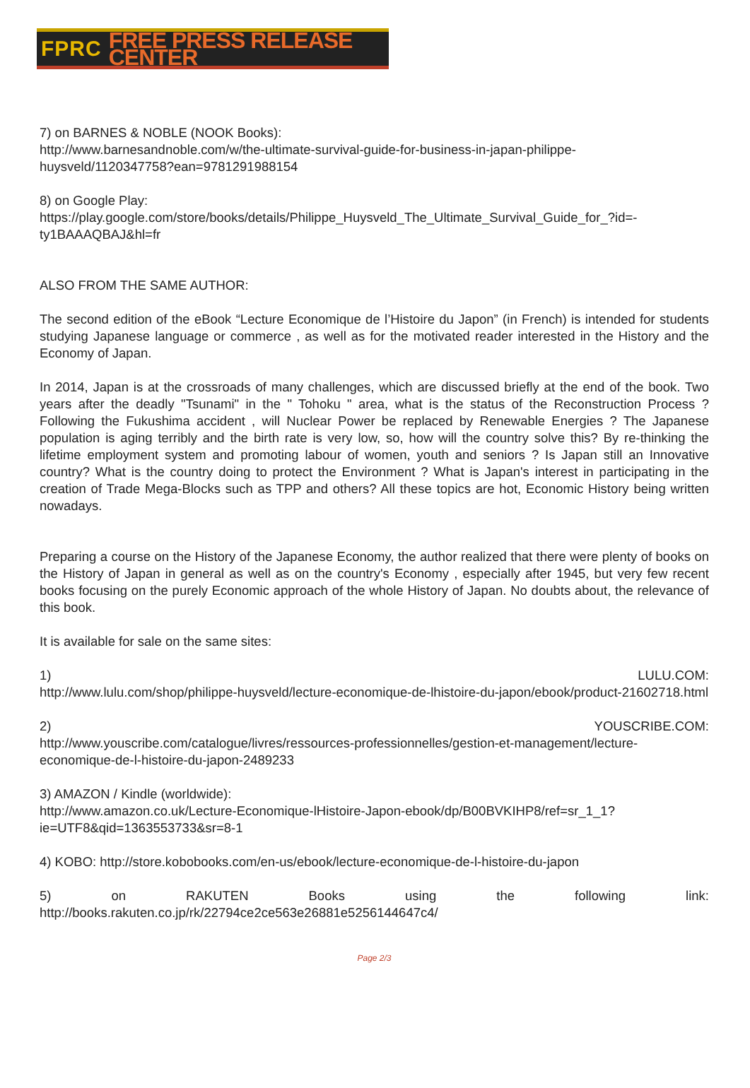FPRC FREE PRESS RELEASE CENTER
7) on BARNES & NOBLE (NOOK Books):
http://www.barnesandnoble.com/w/the-ultimate-survival-guide-for-business-in-japan-philippe-huysveld/1120347758?ean=9781291988154
8) on Google Play:
https://play.google.com/store/books/details/Philippe_Huysveld_The_Ultimate_Survival_Guide_for_?id=-ty1BAAAQBAJ&hl=fr
ALSO FROM THE SAME AUTHOR:
The second edition of the eBook “Lecture Economique de l’Histoire du Japon” (in French) is intended for students studying Japanese language or commerce , as well as for the motivated reader interested in the History and the Economy of Japan.
In 2014, Japan is at the crossroads of many challenges, which are discussed briefly at the end of the book. Two years after the deadly "Tsunami" in the " Tohoku " area, what is the status of the Reconstruction Process ? Following the Fukushima accident , will Nuclear Power be replaced by Renewable Energies ? The Japanese population is aging terribly and the birth rate is very low, so, how will the country solve this? By re-thinking the lifetime employment system and promoting labour of women, youth and seniors ? Is Japan still an Innovative country? What is the country doing to protect the Environment ? What is Japan's interest in participating in the creation of Trade Mega-Blocks such as TPP and others? All these topics are hot, Economic History being written nowadays.
Preparing a course on the History of the Japanese Economy, the author realized that there were plenty of books on the History of Japan in general as well as on the country's Economy , especially after 1945, but very few recent books focusing on the purely Economic approach of the whole History of Japan. No doubts about, the relevance of this book.
It is available for sale on the same sites:
1) LULU.COM:
http://www.lulu.com/shop/philippe-huysveld/lecture-economique-de-lhistoire-du-japon/ebook/product-21602718.html
2) YOUSCRIBE.COM:
http://www.youscribe.com/catalogue/livres/ressources-professionnelles/gestion-et-management/lecture-economique-de-l-histoire-du-japon-2489233
3) AMAZON / Kindle (worldwide):
http://www.amazon.co.uk/Lecture-Economique-lHistoire-Japon-ebook/dp/B00BVKIHP8/ref=sr_1_1?ie=UTF8&qid=1363553733&sr=8-1
4) KOBO: http://store.kobobooks.com/en-us/ebook/lecture-economique-de-l-histoire-du-japon
5) on RAKUTEN Books using the following link:
http://books.rakuten.co.jp/rk/22794ce2ce563e26881e5256144647c4/
Page 2/3